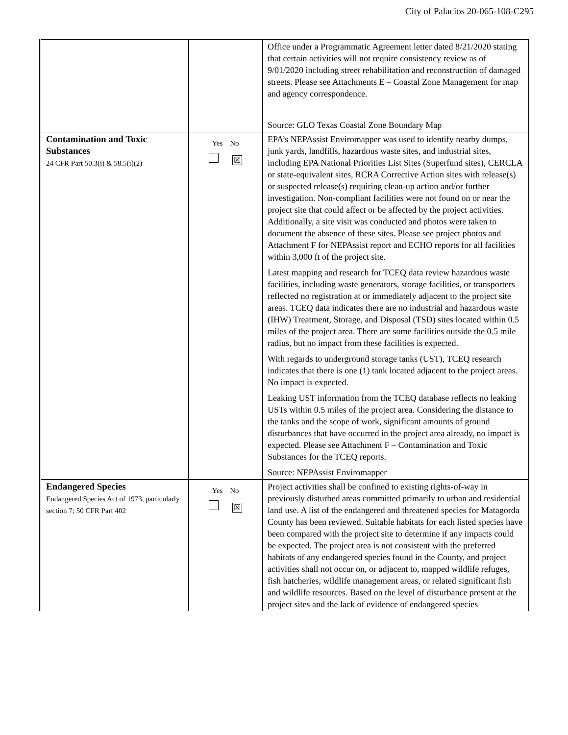City of Palacios 20-065-108-C295
| | | Office under a Programmatic Agreement letter dated 8/21/2020 stating that certain activities will not require consistency review as of 9/01/2020 including street rehabilitation and reconstruction of damaged streets. Please see Attachments E – Coastal Zone Management for map and agency correspondence. Source: GLO Texas Coastal Zone Boundary Map |
| Contamination and Toxic Substances 24 CFR Part 50.3(i) & 58.5(i)(2) | Yes No ☒ | EPA’s NEPAssist Enviromapper was used to identify nearby dumps, junk yards, landfills, hazardous waste sites, and industrial sites, including EPA National Priorities List Sites (Superfund sites), CERCLA or state-equivalent sites, RCRA Corrective Action sites with release(s) or suspected release(s) requiring clean-up action and/or further investigation. Non-compliant facilities were not found on or near the project site that could affect or be affected by the project activities. Additionally, a site visit was conducted and photos were taken to document the absence of these sites. Please see project photos and Attachment F for NEPAssist report and ECHO reports for all facilities within 3,000 ft of the project site. Latest mapping and research for TCEQ data review hazardous waste facilities, including waste generators, storage facilities, or transporters reflected no registration at or immediately adjacent to the project site areas. TCEQ data indicates there are no industrial and hazardous waste (IHW) Treatment, Storage, and Disposal (TSD) sites located within 0.5 miles of the project area. There are some facilities outside the 0.5 mile radius, but no impact from these facilities is expected. With regards to underground storage tanks (UST), TCEQ research indicates that there is one (1) tank located adjacent to the project areas. No impact is expected. Leaking UST information from the TCEQ database reflects no leaking USTs within 0.5 miles of the project area. Considering the distance to the tanks and the scope of work, significant amounts of ground disturbances that have occurred in the project area already, no impact is expected. Please see Attachment F – Contamination and Toxic Substances for the TCEQ reports. Source: NEPAssist Enviromapper |
| Endangered Species Endangered Species Act of 1973, particularly section 7; 50 CFR Part 402 | Yes No ☒ | Project activities shall be confined to existing rights-of-way in previously disturbed areas committed primarily to urban and residential land use. A list of the endangered and threatened species for Matagorda County has been reviewed. Suitable habitats for each listed species have been compared with the project site to determine if any impacts could be expected. The project area is not consistent with the preferred habitats of any endangered species found in the County, and project activities shall not occur on, or adjacent to, mapped wildlife refuges, fish hatcheries, wildlife management areas, or related significant fish and wildlife resources. Based on the level of disturbance present at the project sites and the lack of evidence of endangered species |